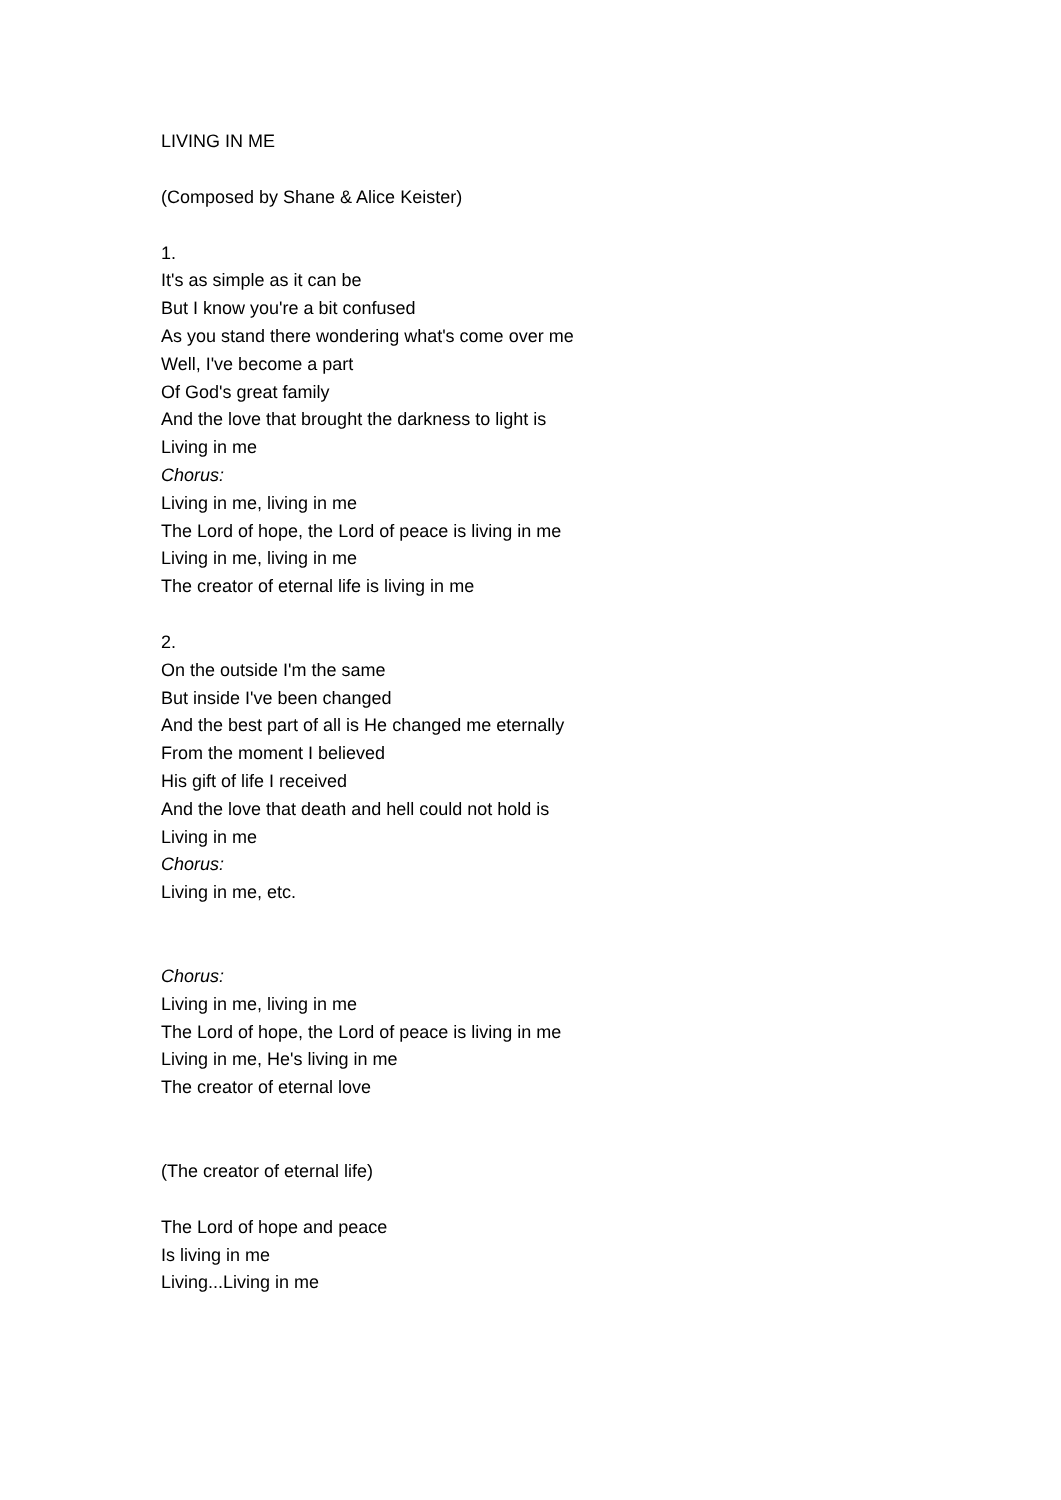LIVING IN ME
(Composed by Shane & Alice Keister)
1.
It's as simple as it can be
But I know you're a bit confused
As you stand there wondering what's come over me
Well, I've become a part
Of God's great family
And the love that brought the darkness to light is
Living in me
Chorus:
Living in me, living in me
The Lord of hope, the Lord of peace is living in me
Living in me, living in me
The creator of eternal life is living in me
2.
On the outside I'm the same
But inside I've been changed
And the best part of all is He changed me eternally
From the moment I believed
His gift of life I received
And the love that death and hell could not hold is
Living in me
Chorus:
Living in me, etc.
Chorus:
Living in me, living in me
The Lord of hope, the Lord of peace is living in me
Living in me, He's living in me
The creator of eternal love
(The creator of eternal life)
The Lord of hope and peace
Is living in me
Living...Living in me